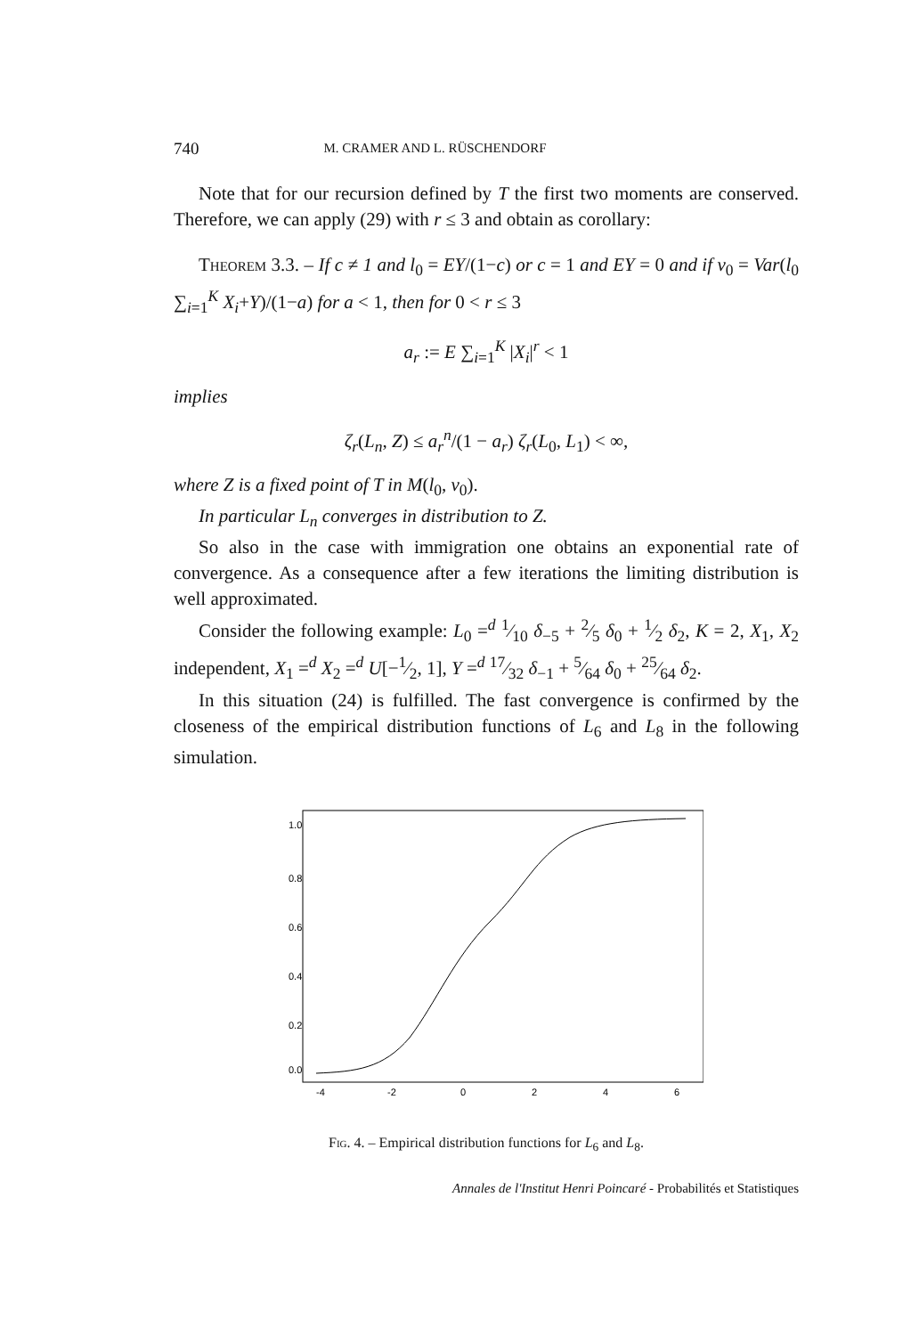740 M. CRAMER AND L. RÜSCHENDORF
Note that for our recursion defined by T the first two moments are conserved. Therefore, we can apply (29) with r ≤ 3 and obtain as corollary:
Theorem 3.3. – If c ≠ 1 and l<sub>0</sub> = EY/(1−c) or c = 1 and EY = 0 and if v<sub>0</sub> = Var(l<sub>0</sub> ∑<sub>i=1</sub><sup>K</sup> X<sub>i</sub>+Y)/(1−a) for a < 1, then for 0 < r ≤ 3
a<sub>r</sub> := E ∑<sub>i=1</sub><sup>K</sup> |X<sub>i</sub>|<sup>r</sup> < 1
implies
ζ<sub>r</sub>(L<sub>n</sub>, Z) ≤ a<sub>r</sub><sup>n</sup>/(1 − a<sub>r</sub>) ζ<sub>r</sub>(L<sub>0</sub>, L<sub>1</sub>) < ∞,
where Z is a fixed point of T in M(l<sub>0</sub>, v<sub>0</sub>).
In particular L<sub>n</sub> converges in distribution to Z.
So also in the case with immigration one obtains an exponential rate of convergence. As a consequence after a few iterations the limiting distribution is well approximated.
Consider the following example: L<sub>0</sub> =<sup>d</sup> 1⁄10 δ<sub>−5</sub> + 2⁄5 δ<sub>0</sub> + 1⁄2 δ<sub>2</sub>, K = 2, X<sub>1</sub>, X<sub>2</sub> independent, X<sub>1</sub> =<sup>d</sup> X<sub>2</sub> =<sup>d</sup> U[−1⁄2, 1], Y =<sup>d</sup> 17⁄32 δ<sub>−1</sub> + 5⁄64 δ<sub>0</sub> + 25⁄64 δ<sub>2</sub>.
In this situation (24) is fulfilled. The fast convergence is confirmed by the closeness of the empirical distribution functions of L<sub>6</sub> and L<sub>8</sub> in the following simulation.
-4
-2
0
2
4
6
0.0
0.2
0.4
0.6
0.8
1.0
Fig. 4. – Empirical distribution functions for L<sub>6</sub> and L<sub>8</sub>.
Annales de l'Institut Henri Poincaré - Probabilités et Statistiques